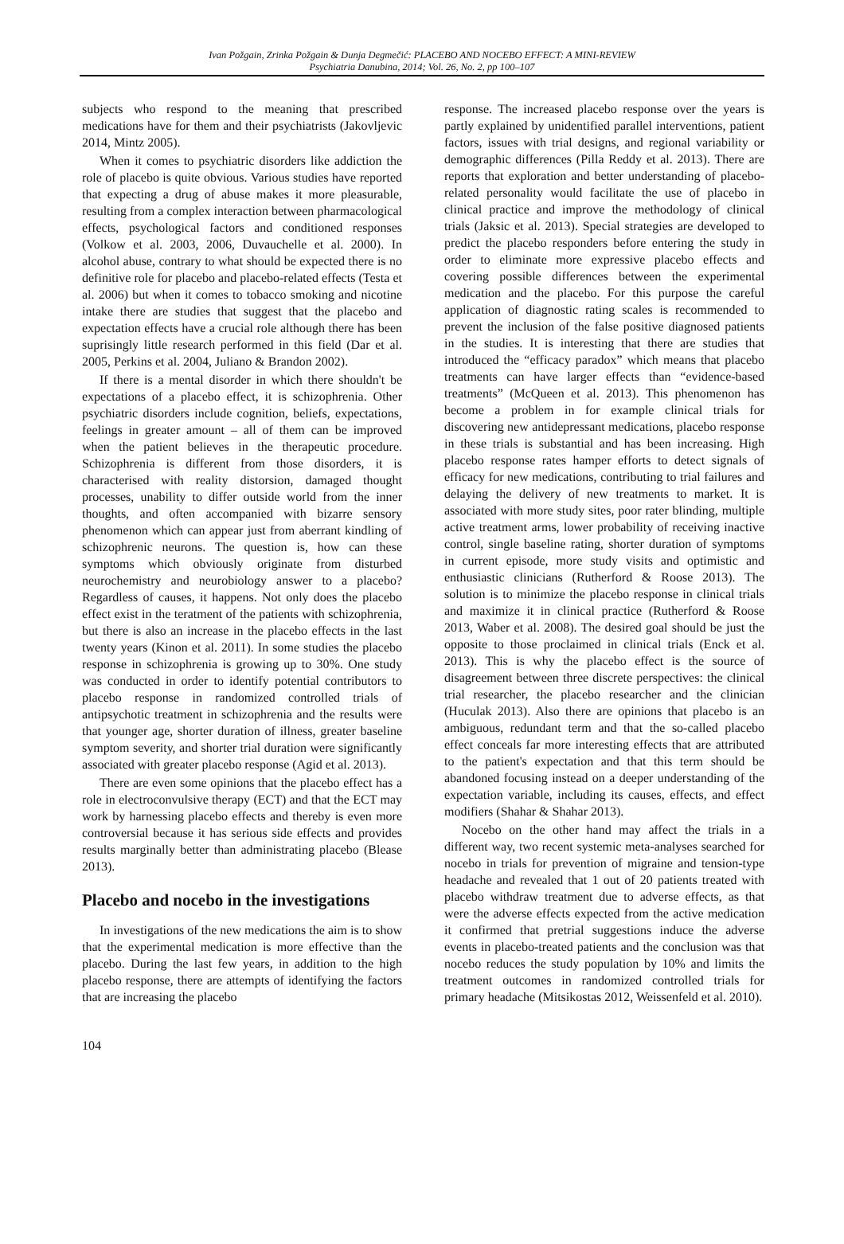Ivan Požgain, Zrinka Požgain & Dunja Degmečić: PLACEBO AND NOCEBO EFFECT: A MINI-REVIEW
Psychiatria Danubina, 2014; Vol. 26, No. 2, pp 100–107
subjects who respond to the meaning that prescribed medications have for them and their psychiatrists (Jakovljevic 2014, Mintz 2005).
When it comes to psychiatric disorders like addiction the role of placebo is quite obvious. Various studies have reported that expecting a drug of abuse makes it more pleasurable, resulting from a complex interaction between pharmacological effects, psychological factors and conditioned responses (Volkow et al. 2003, 2006, Duvauchelle et al. 2000). In alcohol abuse, contrary to what should be expected there is no definitive role for placebo and placebo-related effects (Testa et al. 2006) but when it comes to tobacco smoking and nicotine intake there are studies that suggest that the placebo and expectation effects have a crucial role although there has been suprisingly little research performed in this field (Dar et al. 2005, Perkins et al. 2004, Juliano & Brandon 2002).
If there is a mental disorder in which there shouldn't be expectations of a placebo effect, it is schizophrenia. Other psychiatric disorders include cognition, beliefs, expectations, feelings in greater amount – all of them can be improved when the patient believes in the therapeutic procedure. Schizophrenia is different from those disorders, it is characterised with reality distorsion, damaged thought processes, unability to differ outside world from the inner thoughts, and often accompanied with bizarre sensory phenomenon which can appear just from aberrant kindling of schizophrenic neurons. The question is, how can these symptoms which obviously originate from disturbed neurochemistry and neurobiology answer to a placebo? Regardless of causes, it happens. Not only does the placebo effect exist in the teratment of the patients with schizophrenia, but there is also an increase in the placebo effects in the last twenty years (Kinon et al. 2011). In some studies the placebo response in schizophrenia is growing up to 30%. One study was conducted in order to identify potential contributors to placebo response in randomized controlled trials of antipsychotic treatment in schizophrenia and the results were that younger age, shorter duration of illness, greater baseline symptom severity, and shorter trial duration were significantly associated with greater placebo response (Agid et al. 2013).
There are even some opinions that the placebo effect has a role in electroconvulsive therapy (ECT) and that the ECT may work by harnessing placebo effects and thereby is even more controversial because it has serious side effects and provides results marginally better than administrating placebo (Blease 2013).
Placebo and nocebo in the investigations
In investigations of the new medications the aim is to show that the experimental medication is more effective than the placebo. During the last few years, in addition to the high placebo response, there are attempts of identifying the factors that are increasing the placebo
response. The increased placebo response over the years is partly explained by unidentified parallel interventions, patient factors, issues with trial designs, and regional variability or demographic differences (Pilla Reddy et al. 2013). There are reports that exploration and better understanding of placebo-related personality would facilitate the use of placebo in clinical practice and improve the methodology of clinical trials (Jaksic et al. 2013). Special strategies are developed to predict the placebo responders before entering the study in order to eliminate more expressive placebo effects and covering possible differences between the experimental medication and the placebo. For this purpose the careful application of diagnostic rating scales is recommended to prevent the inclusion of the false positive diagnosed patients in the studies. It is interesting that there are studies that introduced the “efficacy paradox” which means that placebo treatments can have larger effects than “evidence-based treatments” (McQueen et al. 2013). This phenomenon has become a problem in for example clinical trials for discovering new antidepressant medications, placebo response in these trials is substantial and has been increasing. High placebo response rates hamper efforts to detect signals of efficacy for new medications, contributing to trial failures and delaying the delivery of new treatments to market. It is associated with more study sites, poor rater blinding, multiple active treatment arms, lower probability of receiving inactive control, single baseline rating, shorter duration of symptoms in current episode, more study visits and optimistic and enthusiastic clinicians (Rutherford & Roose 2013). The solution is to minimize the placebo response in clinical trials and maximize it in clinical practice (Rutherford & Roose 2013, Waber et al. 2008). The desired goal should be just the opposite to those proclaimed in clinical trials (Enck et al. 2013). This is why the placebo effect is the source of disagreement between three discrete perspectives: the clinical trial researcher, the placebo researcher and the clinician (Huculak 2013). Also there are opinions that placebo is an ambiguous, redundant term and that the so-called placebo effect conceals far more interesting effects that are attributed to the patient's expectation and that this term should be abandoned focusing instead on a deeper understanding of the expectation variable, including its causes, effects, and effect modifiers (Shahar & Shahar 2013).
Nocebo on the other hand may affect the trials in a different way, two recent systemic meta-analyses searched for nocebo in trials for prevention of migraine and tension-type headache and revealed that 1 out of 20 patients treated with placebo withdraw treatment due to adverse effects, as that were the adverse effects expected from the active medication it confirmed that pretrial suggestions induce the adverse events in placebo-treated patients and the conclusion was that nocebo reduces the study population by 10% and limits the treatment outcomes in randomized controlled trials for primary headache (Mitsikostas 2012, Weissenfeld et al. 2010).
104